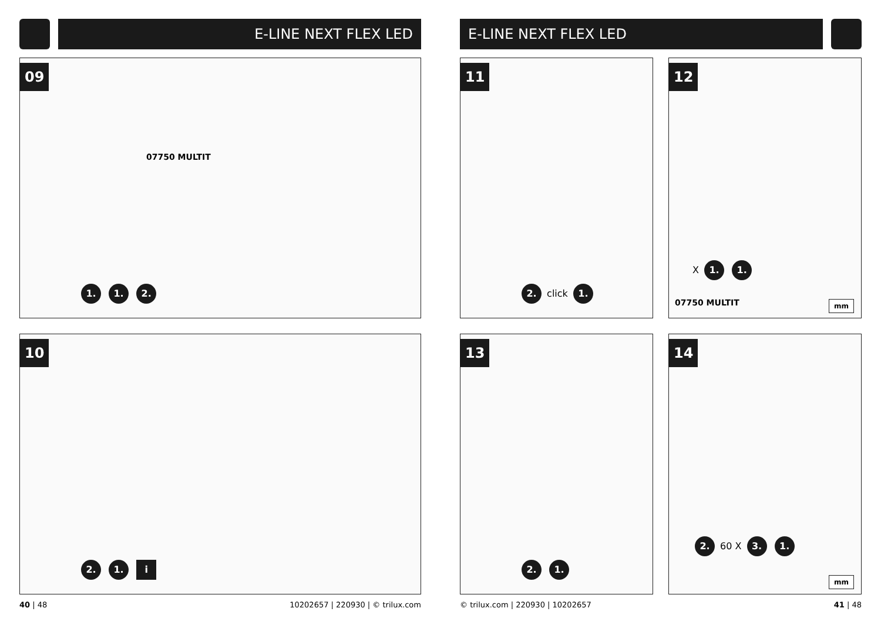E-LINE NEXT FLEX LED
09
07750 MULTIT
1. 1. 2.
10
2. 1. i
40 | 48 10202657 | 220930 | © trilux.com
E-LINE NEXT FLEX LED
11
2. click 1.
12
07750 MULTIT
X 1. 1.
mm
13
2. 1.
14
2. 60 X 3. 1.
mm
© trilux.com | 220930 | 10202657 41 | 48